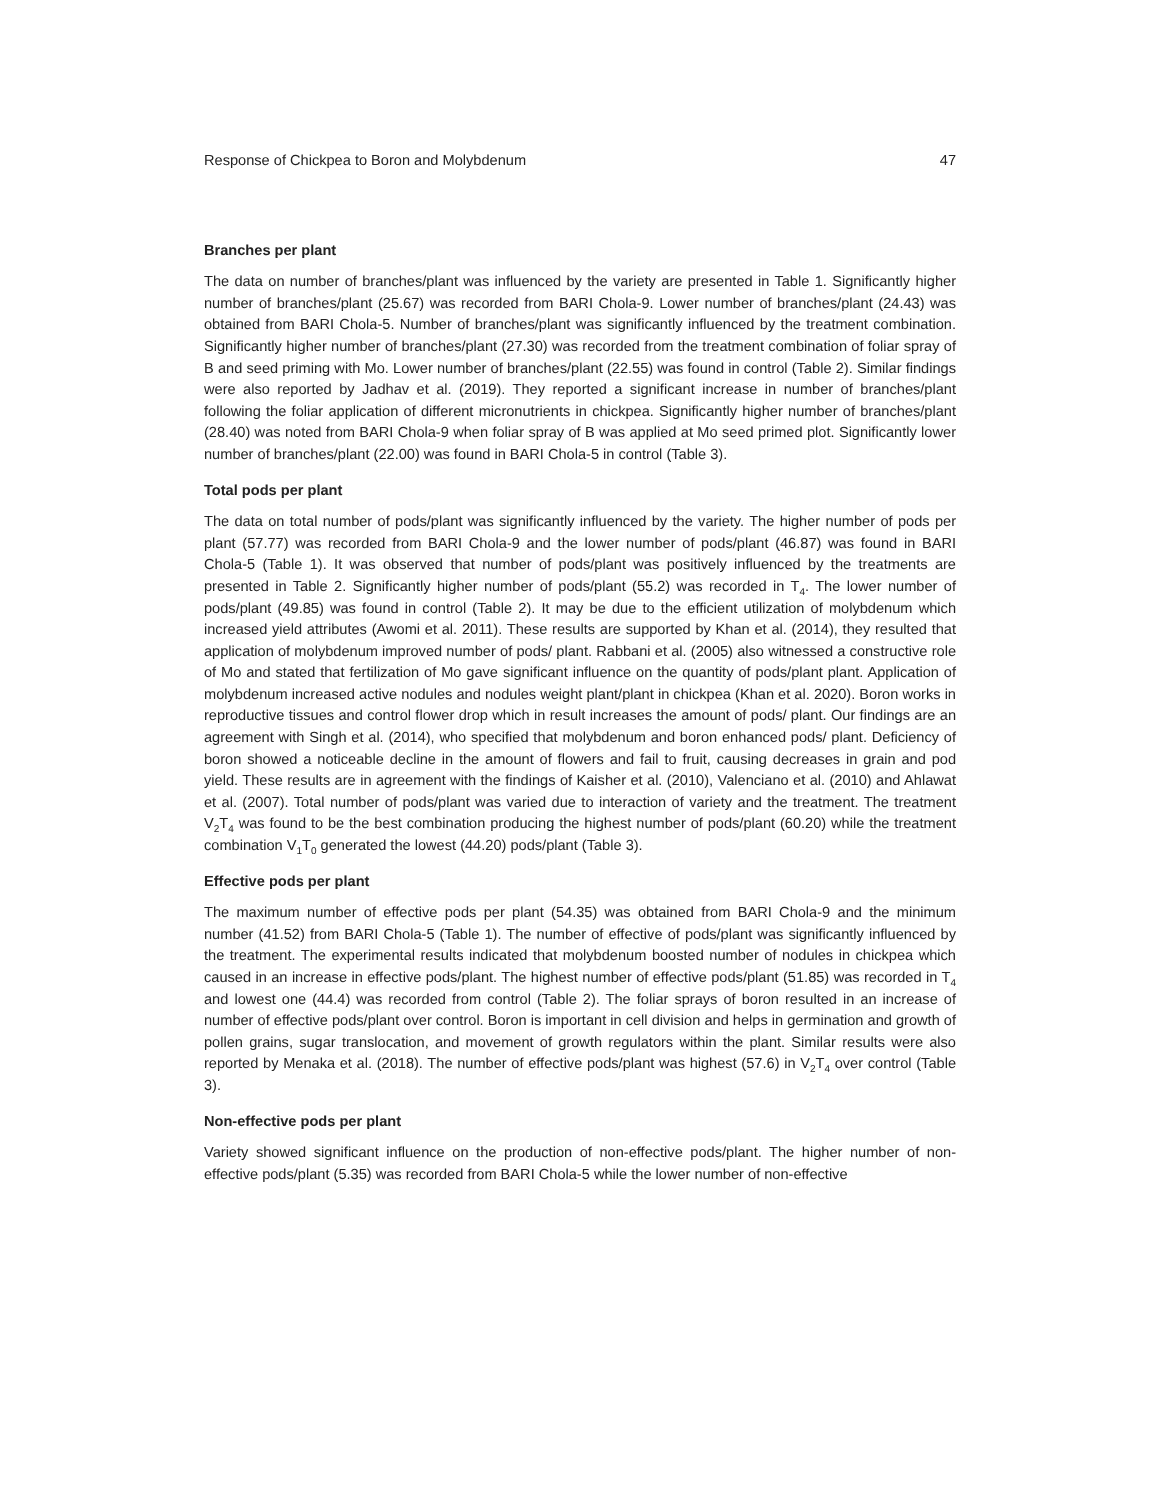Response of Chickpea to Boron and Molybdenum 47
Branches per plant
The data on number of branches/plant was influenced by the variety are presented in Table 1. Significantly higher number of branches/plant (25.67) was recorded from BARI Chola-9. Lower number of branches/plant (24.43) was obtained from BARI Chola-5. Number of branches/plant was significantly influenced by the treatment combination. Significantly higher number of branches/plant (27.30) was recorded from the treatment combination of foliar spray of B and seed priming with Mo. Lower number of branches/plant (22.55) was found in control (Table 2). Similar findings were also reported by Jadhav et al. (2019). They reported a significant increase in number of branches/plant following the foliar application of different micronutrients in chickpea. Significantly higher number of branches/plant (28.40) was noted from BARI Chola-9 when foliar spray of B was applied at Mo seed primed plot. Significantly lower number of branches/plant (22.00) was found in BARI Chola-5 in control (Table 3).
Total pods per plant
The data on total number of pods/plant was significantly influenced by the variety. The higher number of pods per plant (57.77) was recorded from BARI Chola-9 and the lower number of pods/plant (46.87) was found in BARI Chola-5 (Table 1). It was observed that number of pods/plant was positively influenced by the treatments are presented in Table 2. Significantly higher number of pods/plant (55.2) was recorded in T<sub>4</sub>. The lower number of pods/plant (49.85) was found in control (Table 2). It may be due to the efficient utilization of molybdenum which increased yield attributes (Awomi et al. 2011). These results are supported by Khan et al. (2014), they resulted that application of molybdenum improved number of pods/ plant. Rabbani et al. (2005) also witnessed a constructive role of Mo and stated that fertilization of Mo gave significant influence on the quantity of pods/plant plant. Application of molybdenum increased active nodules and nodules weight plant/plant in chickpea (Khan et al. 2020). Boron works in reproductive tissues and control flower drop which in result increases the amount of pods/ plant. Our findings are an agreement with Singh et al. (2014), who specified that molybdenum and boron enhanced pods/ plant. Deficiency of boron showed a noticeable decline in the amount of flowers and fail to fruit, causing decreases in grain and pod yield. These results are in agreement with the findings of Kaisher et al. (2010), Valenciano et al. (2010) and Ahlawat et al. (2007). Total number of pods/plant was varied due to interaction of variety and the treatment. The treatment V<sub>2</sub>T<sub>4</sub> was found to be the best combination producing the highest number of pods/plant (60.20) while the treatment combination V<sub>1</sub>T<sub>0</sub> generated the lowest (44.20) pods/plant (Table 3).
Effective pods per plant
The maximum number of effective pods per plant (54.35) was obtained from BARI Chola-9 and the minimum number (41.52) from BARI Chola-5 (Table 1). The number of effective of pods/plant was significantly influenced by the treatment. The experimental results indicated that molybdenum boosted number of nodules in chickpea which caused in an increase in effective pods/plant. The highest number of effective pods/plant (51.85) was recorded in T<sub>4</sub> and lowest one (44.4) was recorded from control (Table 2). The foliar sprays of boron resulted in an increase of number of effective pods/plant over control. Boron is important in cell division and helps in germination and growth of pollen grains, sugar translocation, and movement of growth regulators within the plant. Similar results were also reported by Menaka et al. (2018). The number of effective pods/plant was highest (57.6) in V<sub>2</sub>T<sub>4</sub> over control (Table 3).
Non-effective pods per plant
Variety showed significant influence on the production of non-effective pods/plant. The higher number of non-effective pods/plant (5.35) was recorded from BARI Chola-5 while the lower number of non-effective